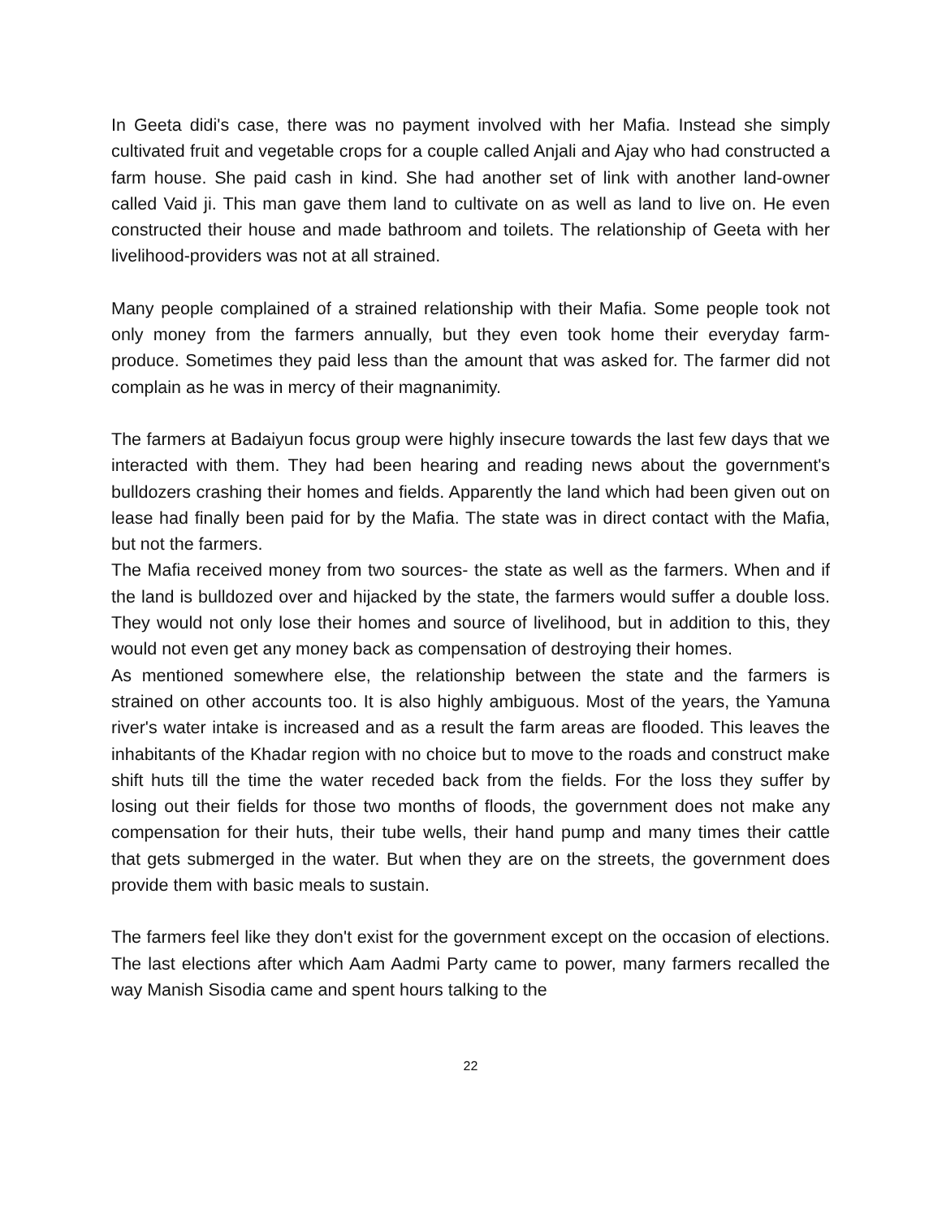In Geeta didi's case, there was no payment involved with her Mafia. Instead she simply cultivated fruit and vegetable crops for a couple called Anjali and Ajay who had constructed a farm house. She paid cash in kind. She had another set of link with another land-owner called Vaid ji. This man gave them land to cultivate on as well as land to live on. He even constructed their house and made bathroom and toilets. The relationship of Geeta with her livelihood-providers was not at all strained.
Many people complained of a strained relationship with their Mafia. Some people took not only money from the farmers annually, but they even took home their everyday farm-produce. Sometimes they paid less than the amount that was asked for. The farmer did not complain as he was in mercy of their magnanimity.
The farmers at Badaiyun focus group were highly insecure towards the last few days that we interacted with them. They had been hearing and reading news about the government's bulldozers crashing their homes and fields. Apparently the land which had been given out on lease had finally been paid for by the Mafia. The state was in direct contact with the Mafia, but not the farmers.
The Mafia received money from two sources- the state as well as the farmers. When and if the land is bulldozed over and hijacked by the state, the farmers would suffer a double loss. They would not only lose their homes and source of livelihood, but in addition to this, they would not even get any money back as compensation of destroying their homes.
As mentioned somewhere else, the relationship between the state and the farmers is strained on other accounts too. It is also highly ambiguous. Most of the years, the Yamuna river's water intake is increased and as a result the farm areas are flooded. This leaves the inhabitants of the Khadar region with no choice but to move to the roads and construct make shift huts till the time the water receded back from the fields. For the loss they suffer by losing out their fields for those two months of floods, the government does not make any compensation for their huts, their tube wells, their hand pump and many times their cattle that gets submerged in the water. But when they are on the streets, the government does provide them with basic meals to sustain.
The farmers feel like they don't exist for the government except on the occasion of elections. The last elections after which Aam Aadmi Party came to power, many farmers recalled the way Manish Sisodia came and spent hours talking to the
22